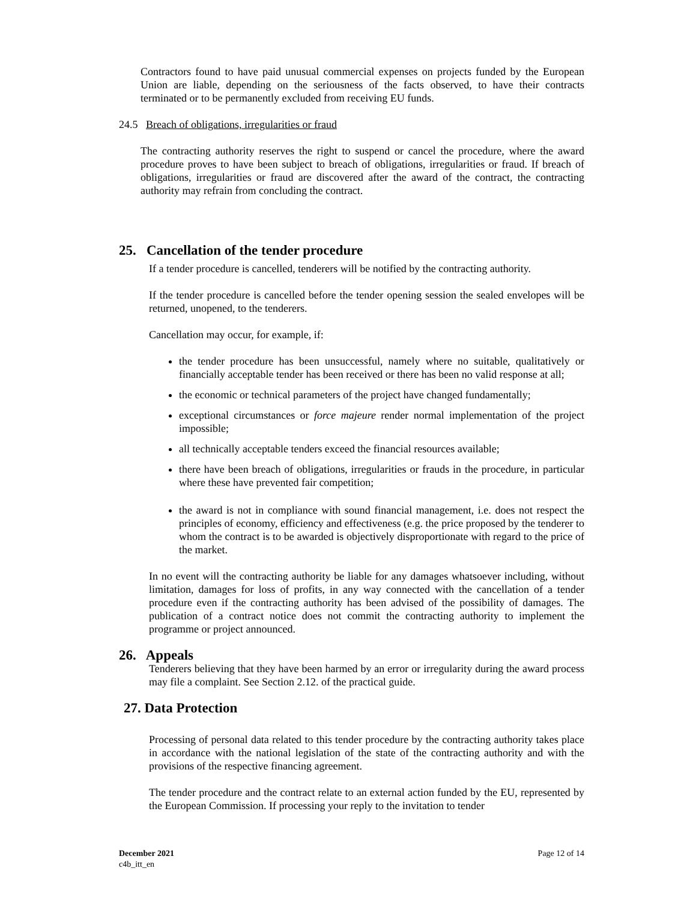Contractors found to have paid unusual commercial expenses on projects funded by the European Union are liable, depending on the seriousness of the facts observed, to have their contracts terminated or to be permanently excluded from receiving EU funds.
24.5 Breach of obligations, irregularities or fraud
The contracting authority reserves the right to suspend or cancel the procedure, where the award procedure proves to have been subject to breach of obligations, irregularities or fraud. If breach of obligations, irregularities or fraud are discovered after the award of the contract, the contracting authority may refrain from concluding the contract.
25. Cancellation of the tender procedure
If a tender procedure is cancelled, tenderers will be notified by the contracting authority.
If the tender procedure is cancelled before the tender opening session the sealed envelopes will be returned, unopened, to the tenderers.
Cancellation may occur, for example, if:
the tender procedure has been unsuccessful, namely where no suitable, qualitatively or financially acceptable tender has been received or there has been no valid response at all;
the economic or technical parameters of the project have changed fundamentally;
exceptional circumstances or force majeure render normal implementation of the project impossible;
all technically acceptable tenders exceed the financial resources available;
there have been breach of obligations, irregularities or frauds in the procedure, in particular where these have prevented fair competition;
the award is not in compliance with sound financial management, i.e. does not respect the principles of economy, efficiency and effectiveness (e.g. the price proposed by the tenderer to whom the contract is to be awarded is objectively disproportionate with regard to the price of the market.
In no event will the contracting authority be liable for any damages whatsoever including, without limitation, damages for loss of profits, in any way connected with the cancellation of a tender procedure even if the contracting authority has been advised of the possibility of damages. The publication of a contract notice does not commit the contracting authority to implement the programme or project announced.
26. Appeals
Tenderers believing that they have been harmed by an error or irregularity during the award process may file a complaint. See Section 2.12. of the practical guide.
27. Data Protection
Processing of personal data related to this tender procedure by the contracting authority takes place in accordance with the national legislation of the state of the contracting authority and with the provisions of the respective financing agreement.
The tender procedure and the contract relate to an external action funded by the EU, represented by the European Commission. If processing your reply to the invitation to tender
December 2021
c4b_itt_en
Page 12 of 14